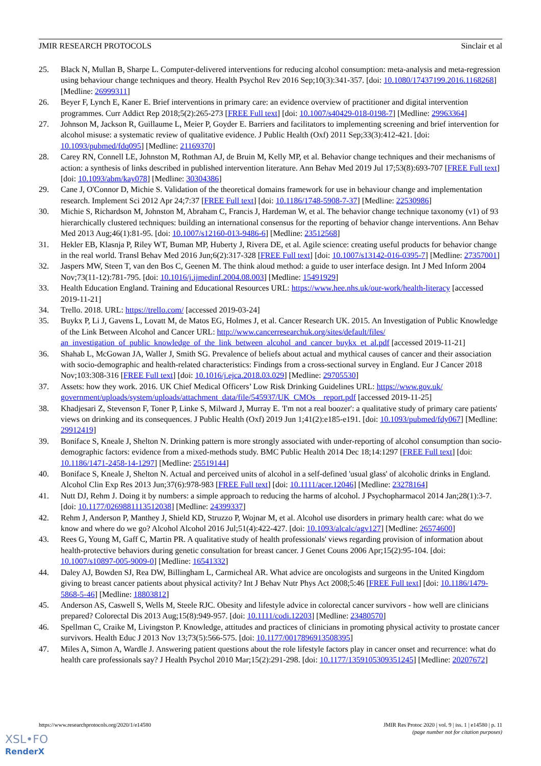JMIR RESEARCH PROTOCOLS Sinclair et al
25. Black N, Mullan B, Sharpe L. Computer-delivered interventions for reducing alcohol consumption: meta-analysis and meta-regression using behaviour change techniques and theory. Health Psychol Rev 2016 Sep;10(3):341-357. [doi: 10.1080/17437199.2016.1168268] [Medline: 26999311]
26. Beyer F, Lynch E, Kaner E. Brief interventions in primary care: an evidence overview of practitioner and digital intervention programmes. Curr Addict Rep 2018;5(2):265-273 [FREE Full text] [doi: 10.1007/s40429-018-0198-7] [Medline: 29963364]
27. Johnson M, Jackson R, Guillaume L, Meier P, Goyder E. Barriers and facilitators to implementing screening and brief intervention for alcohol misuse: a systematic review of qualitative evidence. J Public Health (Oxf) 2011 Sep;33(3):412-421. [doi: 10.1093/pubmed/fdq095] [Medline: 21169370]
28. Carey RN, Connell LE, Johnston M, Rothman AJ, de Bruin M, Kelly MP, et al. Behavior change techniques and their mechanisms of action: a synthesis of links described in published intervention literature. Ann Behav Med 2019 Jul 17;53(8):693-707 [FREE Full text] [doi: 10.1093/abm/kay078] [Medline: 30304386]
29. Cane J, O'Connor D, Michie S. Validation of the theoretical domains framework for use in behaviour change and implementation research. Implement Sci 2012 Apr 24;7:37 [FREE Full text] [doi: 10.1186/1748-5908-7-37] [Medline: 22530986]
30. Michie S, Richardson M, Johnston M, Abraham C, Francis J, Hardeman W, et al. The behavior change technique taxonomy (v1) of 93 hierarchically clustered techniques: building an international consensus for the reporting of behavior change interventions. Ann Behav Med 2013 Aug;46(1):81-95. [doi: 10.1007/s12160-013-9486-6] [Medline: 23512568]
31. Hekler EB, Klasnja P, Riley WT, Buman MP, Huberty J, Rivera DE, et al. Agile science: creating useful products for behavior change in the real world. Transl Behav Med 2016 Jun;6(2):317-328 [FREE Full text] [doi: 10.1007/s13142-016-0395-7] [Medline: 27357001]
32. Jaspers MW, Steen T, van den Bos C, Geenen M. The think aloud method: a guide to user interface design. Int J Med Inform 2004 Nov;73(11-12):781-795. [doi: 10.1016/j.ijmedinf.2004.08.003] [Medline: 15491929]
33. Health Education England. Training and Educational Resources URL: https://www.hee.nhs.uk/our-work/health-literacy [accessed 2019-11-21]
34. Trello. 2018. URL: https://trello.com/ [accessed 2019-03-24]
35. Buykx P, Li J, Gavens L, Lovatt M, de Matos EG, Holmes J, et al. Cancer Research UK. 2015. An Investigation of Public Knowledge of the Link Between Alcohol and Cancer URL: http://www.cancerresearchuk.org/sites/default/files/ an_investigation_of_public_knowledge_of_the_link_between_alcohol_and_cancer_buykx_et_al.pdf [accessed 2019-11-21]
36. Shahab L, McGowan JA, Waller J, Smith SG. Prevalence of beliefs about actual and mythical causes of cancer and their association with socio-demographic and health-related characteristics: Findings from a cross-sectional survey in England. Eur J Cancer 2018 Nov;103:308-316 [FREE Full text] [doi: 10.1016/j.ejca.2018.03.029] [Medline: 29705530]
37. Assets: how they work. 2016. UK Chief Medical Officers’ Low Risk Drinking Guidelines URL: https://www.gov.uk/ government/uploads/system/uploads/attachment_data/file/545937/UK_CMOs__report.pdf [accessed 2019-11-25]
38. Khadjesari Z, Stevenson F, Toner P, Linke S, Milward J, Murray E. 'I'm not a real boozer': a qualitative study of primary care patients' views on drinking and its consequences. J Public Health (Oxf) 2019 Jun 1;41(2):e185-e191. [doi: 10.1093/pubmed/fdy067] [Medline: 29912419]
39. Boniface S, Kneale J, Shelton N. Drinking pattern is more strongly associated with under-reporting of alcohol consumption than socio-demographic factors: evidence from a mixed-methods study. BMC Public Health 2014 Dec 18;14:1297 [FREE Full text] [doi: 10.1186/1471-2458-14-1297] [Medline: 25519144]
40. Boniface S, Kneale J, Shelton N. Actual and perceived units of alcohol in a self-defined 'usual glass' of alcoholic drinks in England. Alcohol Clin Exp Res 2013 Jun;37(6):978-983 [FREE Full text] [doi: 10.1111/acer.12046] [Medline: 23278164]
41. Nutt DJ, Rehm J. Doing it by numbers: a simple approach to reducing the harms of alcohol. J Psychopharmacol 2014 Jan;28(1):3-7. [doi: 10.1177/0269881113512038] [Medline: 24399337]
42. Rehm J, Anderson P, Manthey J, Shield KD, Struzzo P, Wojnar M, et al. Alcohol use disorders in primary health care: what do we know and where do we go? Alcohol Alcohol 2016 Jul;51(4):422-427. [doi: 10.1093/alcalc/agv127] [Medline: 26574600]
43. Rees G, Young M, Gaff C, Martin PR. A qualitative study of health professionals' views regarding provision of information about health-protective behaviors during genetic consultation for breast cancer. J Genet Couns 2006 Apr;15(2):95-104. [doi: 10.1007/s10897-005-9009-0] [Medline: 16541332]
44. Daley AJ, Bowden SJ, Rea DW, Billingham L, Carmicheal AR. What advice are oncologists and surgeons in the United Kingdom giving to breast cancer patients about physical activity? Int J Behav Nutr Phys Act 2008;5:46 [FREE Full text] [doi: 10.1186/1479-5868-5-46] [Medline: 18803812]
45. Anderson AS, Caswell S, Wells M, Steele RJC. Obesity and lifestyle advice in colorectal cancer survivors - how well are clinicians prepared? Colorectal Dis 2013 Aug;15(8):949-957. [doi: 10.1111/codi.12203] [Medline: 23480570]
46. Spellman C, Craike M, Livingston P. Knowledge, attitudes and practices of clinicians in promoting physical activity to prostate cancer survivors. Health Educ J 2013 Nov 13;73(5):566-575. [doi: 10.1177/0017896913508395]
47. Miles A, Simon A, Wardle J. Answering patient questions about the role lifestyle factors play in cancer onset and recurrence: what do health care professionals say? J Health Psychol 2010 Mar;15(2):291-298. [doi: 10.1177/1359105309351245] [Medline: 20207672]
https://www.researchprotocols.org/2020/1/e14580 JMIR Res Protoc 2020 | vol. 9 | iss. 1 | e14580 | p. 11
(page number not for citation purposes)
XSL•FO
RenderX